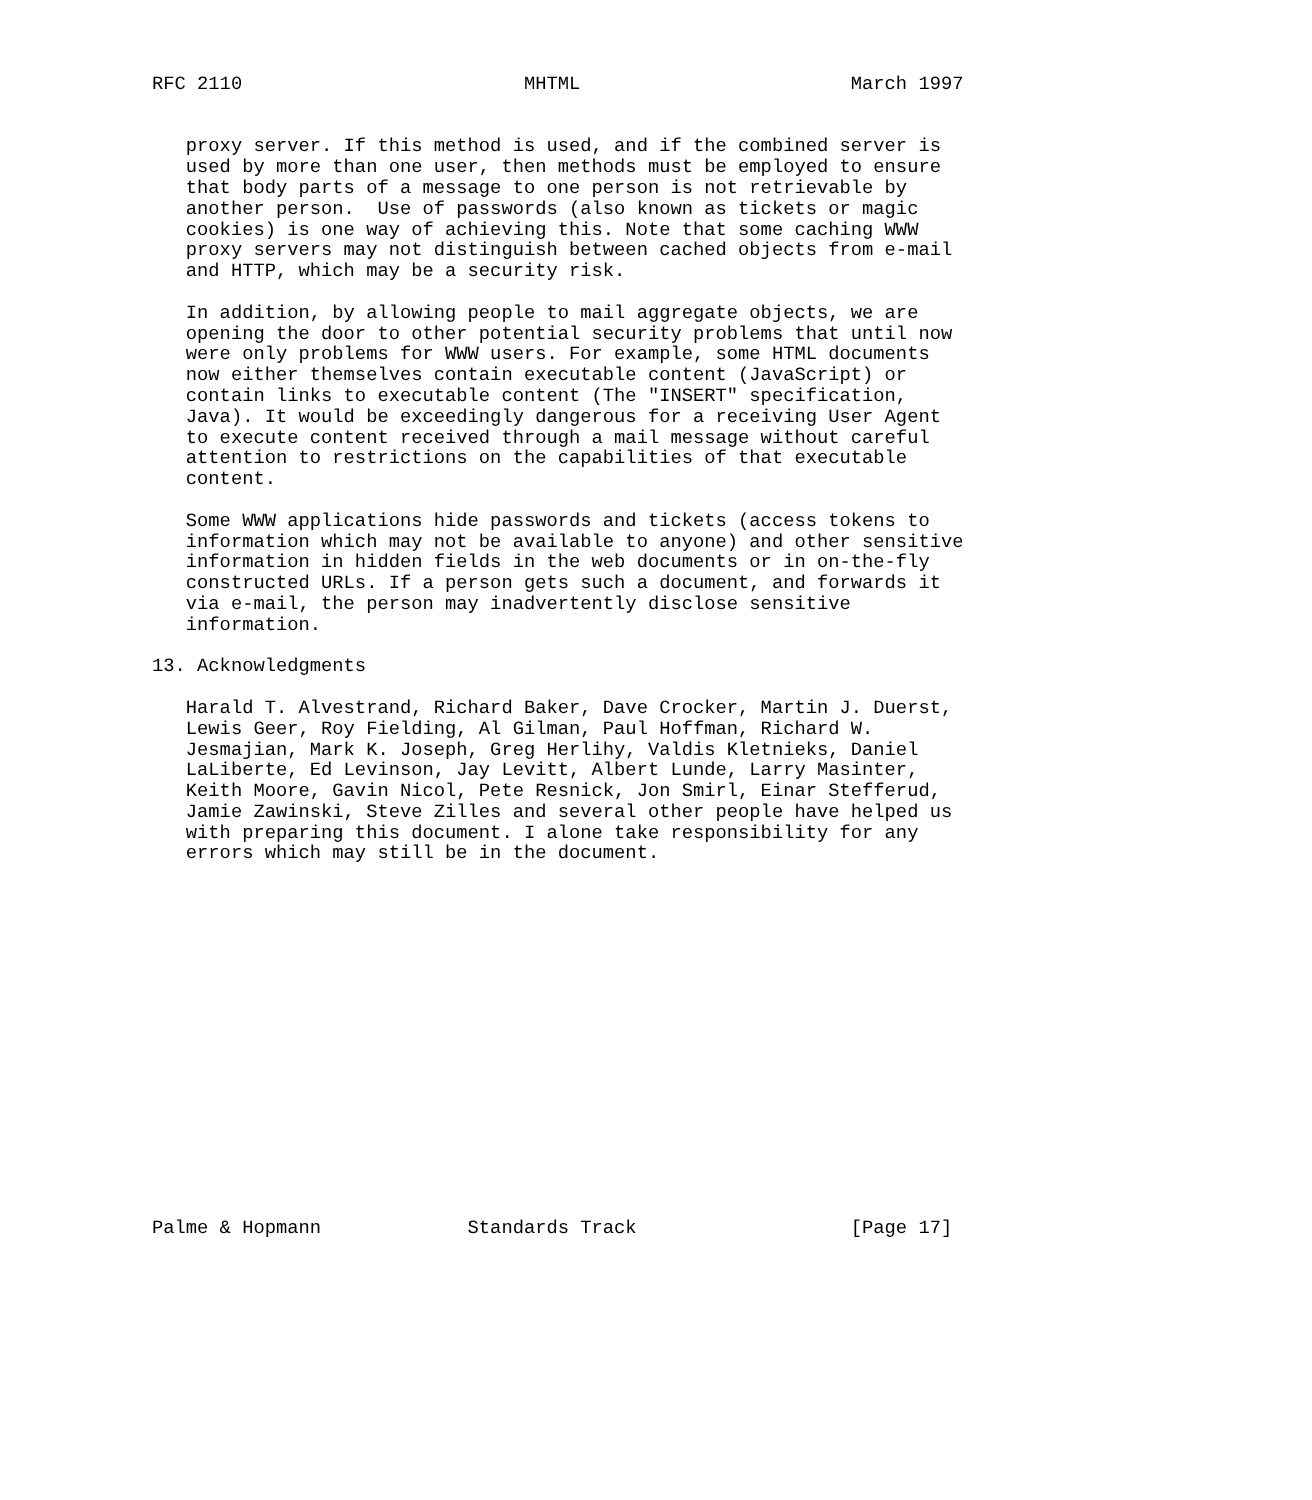RFC 2110                         MHTML                        March 1997


   proxy server. If this method is used, and if the combined server is
   used by more than one user, then methods must be employed to ensure
   that body parts of a message to one person is not retrievable by
   another person.  Use of passwords (also known as tickets or magic
   cookies) is one way of achieving this. Note that some caching WWW
   proxy servers may not distinguish between cached objects from e-mail
   and HTTP, which may be a security risk.

   In addition, by allowing people to mail aggregate objects, we are
   opening the door to other potential security problems that until now
   were only problems for WWW users. For example, some HTML documents
   now either themselves contain executable content (JavaScript) or
   contain links to executable content (The "INSERT" specification,
   Java). It would be exceedingly dangerous for a receiving User Agent
   to execute content received through a mail message without careful
   attention to restrictions on the capabilities of that executable
   content.

   Some WWW applications hide passwords and tickets (access tokens to
   information which may not be available to anyone) and other sensitive
   information in hidden fields in the web documents or in on-the-fly
   constructed URLs. If a person gets such a document, and forwards it
   via e-mail, the person may inadvertently disclose sensitive
   information.

13. Acknowledgments

   Harald T. Alvestrand, Richard Baker, Dave Crocker, Martin J. Duerst,
   Lewis Geer, Roy Fielding, Al Gilman, Paul Hoffman, Richard W.
   Jesmajian, Mark K. Joseph, Greg Herlihy, Valdis Kletnieks, Daniel
   LaLiberte, Ed Levinson, Jay Levitt, Albert Lunde, Larry Masinter,
   Keith Moore, Gavin Nicol, Pete Resnick, Jon Smirl, Einar Stefferud,
   Jamie Zawinski, Steve Zilles and several other people have helped us
   with preparing this document. I alone take responsibility for any
   errors which may still be in the document.

















Palme & Hopmann             Standards Track                   [Page 17]